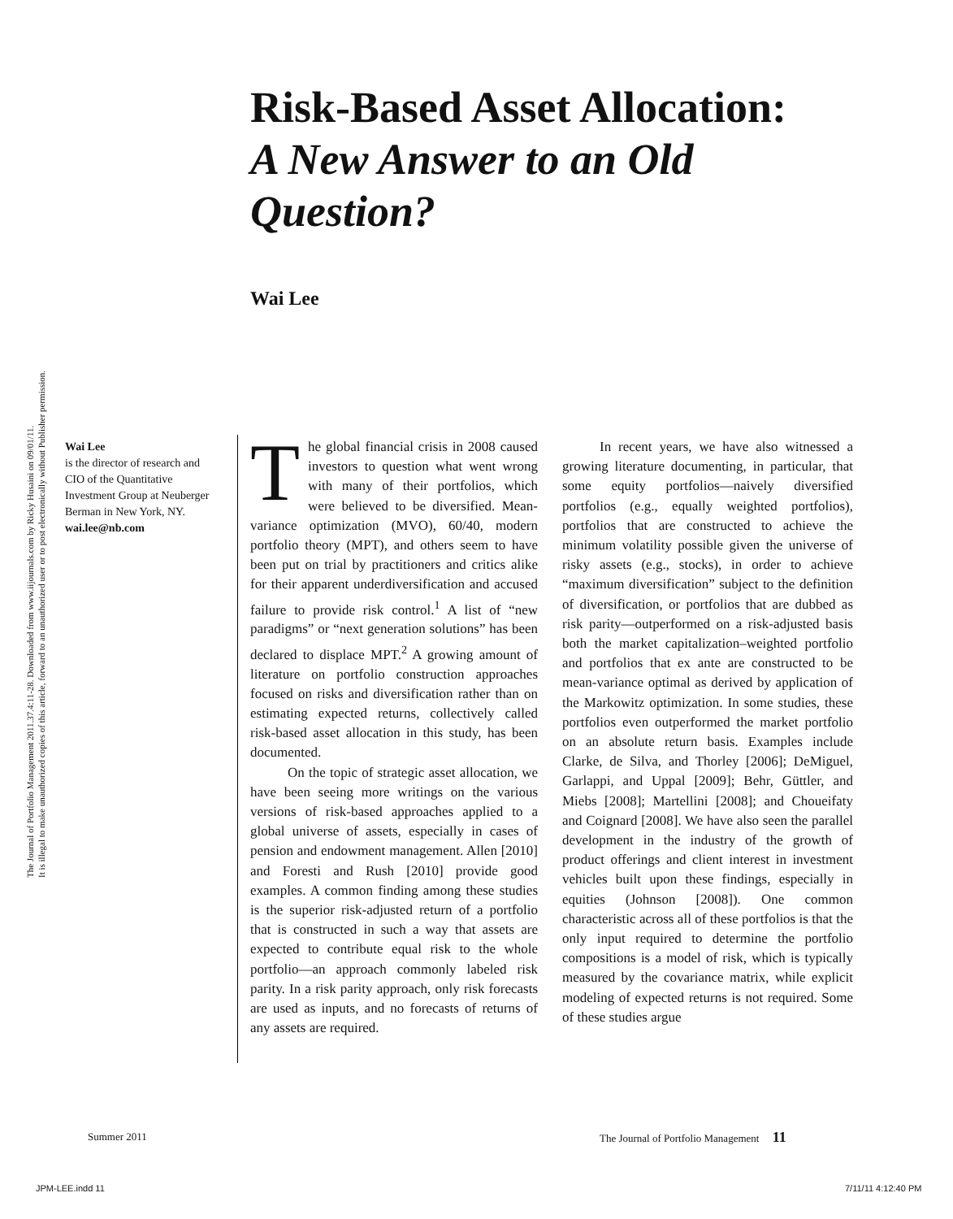The Journal of Portfolio Management 2011.37.4:11-28. Downloaded from www.iijournals.com by Ricky Husaini on 09/01/11.
It is illegal to make unauthorized copies of this article, forward to an unauthorized user or to post electronically without Publisher permission.
Risk-Based Asset Allocation:
A New Answer to an Old Question?
Wai Lee
Wai Lee
is the director of research and CIO of the Quantitative Investment Group at Neuberger Berman in New York, NY.
wai.lee@nb.com
The global financial crisis in 2008 caused investors to question what went wrong with many of their portfolios, which were believed to be diversified. Mean-variance optimization (MVO), 60/40, modern portfolio theory (MPT), and others seem to have been put on trial by practitioners and critics alike for their apparent underdiversification and accused failure to provide risk control.<sup>1</sup> A list of “new paradigms” or “next generation solutions” has been declared to displace MPT.<sup>2</sup> A growing amount of literature on portfolio construction approaches focused on risks and diversification rather than on estimating expected returns, collectively called risk-based asset allocation in this study, has been documented.
On the topic of strategic asset allocation, we have been seeing more writings on the various versions of risk-based approaches applied to a global universe of assets, especially in cases of pension and endowment management. Allen [2010] and Foresti and Rush [2010] provide good examples. A common finding among these studies is the superior risk-adjusted return of a portfolio that is constructed in such a way that assets are expected to contribute equal risk to the whole portfolio—an approach commonly labeled risk parity. In a risk parity approach, only risk forecasts are used as inputs, and no forecasts of returns of any assets are required.
In recent years, we have also witnessed a growing literature documenting, in particular, that some equity portfolios—naively diversified portfolios (e.g., equally weighted portfolios), portfolios that are constructed to achieve the minimum volatility possible given the universe of risky assets (e.g., stocks), in order to achieve “maximum diversification” subject to the definition of diversification, or portfolios that are dubbed as risk parity—outperformed on a risk-adjusted basis both the market capitalization–weighted portfolio and portfolios that ex ante are constructed to be mean-variance optimal as derived by application of the Markowitz optimization. In some studies, these portfolios even outperformed the market portfolio on an absolute return basis. Examples include Clarke, de Silva, and Thorley [2006]; DeMiguel, Garlappi, and Uppal [2009]; Behr, Güttler, and Miebs [2008]; Martellini [2008]; and Choueifaty and Coignard [2008]. We have also seen the parallel development in the industry of the growth of product offerings and client interest in investment vehicles built upon these findings, especially in equities (Johnson [2008]). One common characteristic across all of these portfolios is that the only input required to determine the portfolio compositions is a model of risk, which is typically measured by the covariance matrix, while explicit modeling of expected returns is not required. Some of these studies argue
Summer 2011
The Journal of Portfolio Management 11
JPM-LEE.indd 11 7/11/11 4:12:40 PM